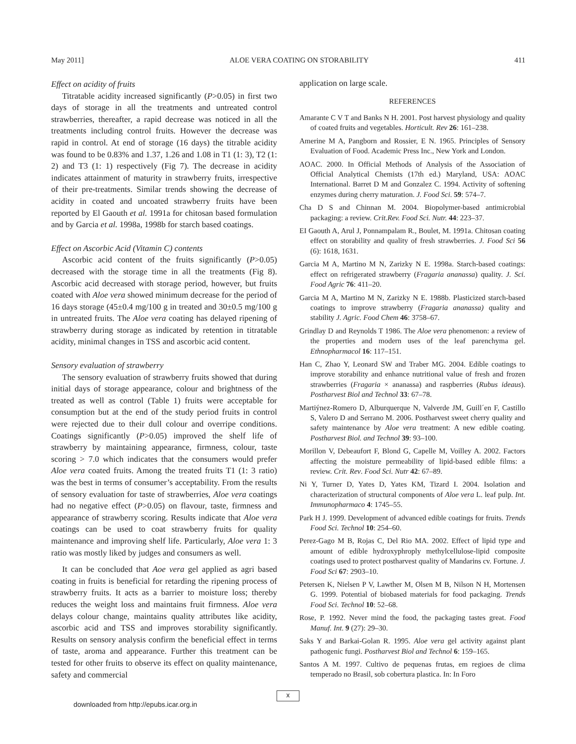May 2011] ALOE VERA COATING ON STORABILITY 411
Effect on acidity of fruits
Titratable acidity increased significantly (P>0.05) in first two days of storage in all the treatments and untreated control strawberries, thereafter, a rapid decrease was noticed in all the treatments including control fruits. However the decrease was rapid in control. At end of storage (16 days) the titrable acidity was found to be 0.83% and 1.37, 1.26 and 1.08 in T1 (1: 3), T2 (1: 2) and T3 (1: 1) respectively (Fig 7). The decrease in acidity indicates attainment of maturity in strawberry fruits, irrespective of their pre-treatments. Similar trends showing the decrease of acidity in coated and uncoated strawberry fruits have been reported by El Gaouth et al. 1991a for chitosan based formulation and by Garcia et al. 1998a, 1998b for starch based coatings.
Effect on Ascorbic Acid (Vitamin C) contents
Ascorbic acid content of the fruits significantly (P>0.05) decreased with the storage time in all the treatments (Fig 8). Ascorbic acid decreased with storage period, however, but fruits coated with Aloe vera showed minimum decrease for the period of 16 days storage (45±0.4 mg/100 g in treated and 30±0.5 mg/100 g in untreated fruits. The Aloe vera coating has delayed ripening of strawberry during storage as indicated by retention in titratable acidity, minimal changes in TSS and ascorbic acid content.
Sensory evaluation of strawberry
The sensory evaluation of strawberry fruits showed that during initial days of storage appearance, colour and brightness of the treated as well as control (Table 1) fruits were acceptable for consumption but at the end of the study period fruits in control were rejected due to their dull colour and overripe conditions. Coatings significantly (P>0.05) improved the shelf life of strawberry by maintaining appearance, firmness, colour, taste scoring > 7.0 which indicates that the consumers would prefer Aloe vera coated fruits. Among the treated fruits T1 (1: 3 ratio) was the best in terms of consumer’s acceptability. From the results of sensory evaluation for taste of strawberries, Aloe vera coatings had no negative effect (P>0.05) on flavour, taste, firmness and appearance of strawberry scoring. Results indicate that Aloe vera coatings can be used to coat strawberry fruits for quality maintenance and improving shelf life. Particularly, Aloe vera 1: 3 ratio was mostly liked by judges and consumers as well.
It can be concluded that Aoe vera gel applied as agri based coating in fruits is beneficial for retarding the ripening process of strawberry fruits. It acts as a barrier to moisture loss; thereby reduces the weight loss and maintains fruit firmness. Aloe vera delays colour change, maintains quality attributes like acidity, ascorbic acid and TSS and improves storability significantly. Results on sensory analysis confirm the beneficial effect in terms of taste, aroma and appearance. Further this treatment can be tested for other fruits to observe its effect on quality maintenance, safety and commercial
application on large scale.
REFERENCES
Amarante C V T and Banks N H. 2001. Post harvest physiology and quality of coated fruits and vegetables. Horticult. Rev 26: 161–238.
Amerine M A, Pangborn and Rossier, E N. 1965. Principles of Sensory Evaluation of Food. Academic Press Inc., New York and London.
AOAC. 2000. In Official Methods of Analysis of the Association of Official Analytical Chemists (17th ed.) Maryland, USA: AOAC International. Barret D M and Gonzalez C. 1994. Activity of softening enzymes during cherry maturation. J. Food Sci. 59: 574–7.
Cha D S and Chinnan M. 2004. Biopolymer-based antimicrobial packaging: a review. Crit.Rev. Food Sci. Nutr. 44: 223–37.
EI Gaouth A, Arul J, Ponnampalam R., Boulet, M. 1991a. Chitosan coating effect on storability and quality of fresh strawberries. J. Food Sci 56 (6): 1618, 1631.
Garcia M A, Martino M N, Zarizky N E. 1998a. Starch-based coatings: effect on refrigerated strawberry (Fragaria ananassa) quality. J. Sci. Food Agric 76: 411–20.
Garcia M A, Martino M N, Zarizky N E. 1988b. Plasticized starch-based coatings to improve strawberry (Fragaria ananassa) quality and stability J. Agric. Food Chem 46: 3758–67.
Grindlay D and Reynolds T 1986. The Aloe vera phenomenon: a review of the properties and modern uses of the leaf parenchyma gel. Ethnopharmacol 16: 117–151.
Han C, Zhao Y, Leonard SW and Traber MG. 2004. Edible coatings to improve storability and enhance nutritional value of fresh and frozen strawberries (Fragaria × ananassa) and raspberries (Rubus ideaus). Postharvest Biol and Technol 33: 67–78.
Martiýnez-Romero D, Alburquerque N, Valverde JM, Guill´en F, Castillo S, Valero D and Serrano M. 2006. Postharvest sweet cherry quality and safety maintenance by Aloe vera treatment: A new edible coating. Postharvest Biol. and Technol 39: 93–100.
Morillon V, Debeaufort F, Blond G, Capelle M, Voilley A. 2002. Factors affecting the moisture permeability of lipid-based edible films: a review. Crit. Rev. Food Sci. Nutr 42: 67–89.
Ni Y, Turner D, Yates D, Yates KM, Tizard I. 2004. Isolation and characterization of structural components of Aloe vera L. leaf pulp. Int. Immunopharmaco 4: 1745–55.
Park H J. 1999. Development of advanced edible coatings for fruits. Trends Food Sci. Technol 10: 254–60.
Perez-Gago M B, Rojas C, Del Rio MA. 2002. Effect of lipid type and amount of edible hydroxyphroply methylcellulose-lipid composite coatings used to protect postharvest quality of Mandarins cv. Fortune. J. Food Sci 67: 2903–10.
Petersen K, Nielsen P V, Lawther M, Olsen M B, Nilson N H, Mortensen G. 1999. Potential of biobased materials for food packaging. Trends Food Sci. Technol 10: 52–68.
Rose, P. 1992. Never mind the food, the packaging tastes great. Food Manuf. Int. 9 (27): 29–30.
Saks Y and Barkai-Golan R. 1995. Aloe vera gel activity against plant pathogenic fungi. Postharvest Biol and Technol 6: 159–165.
Santos A M. 1997. Cultivo de pequenas frutas, em regioes de clima temperado no Brasil, sob cobertura plastica. In: In Foro
x
downloaded from http://epubs.icar.org.in